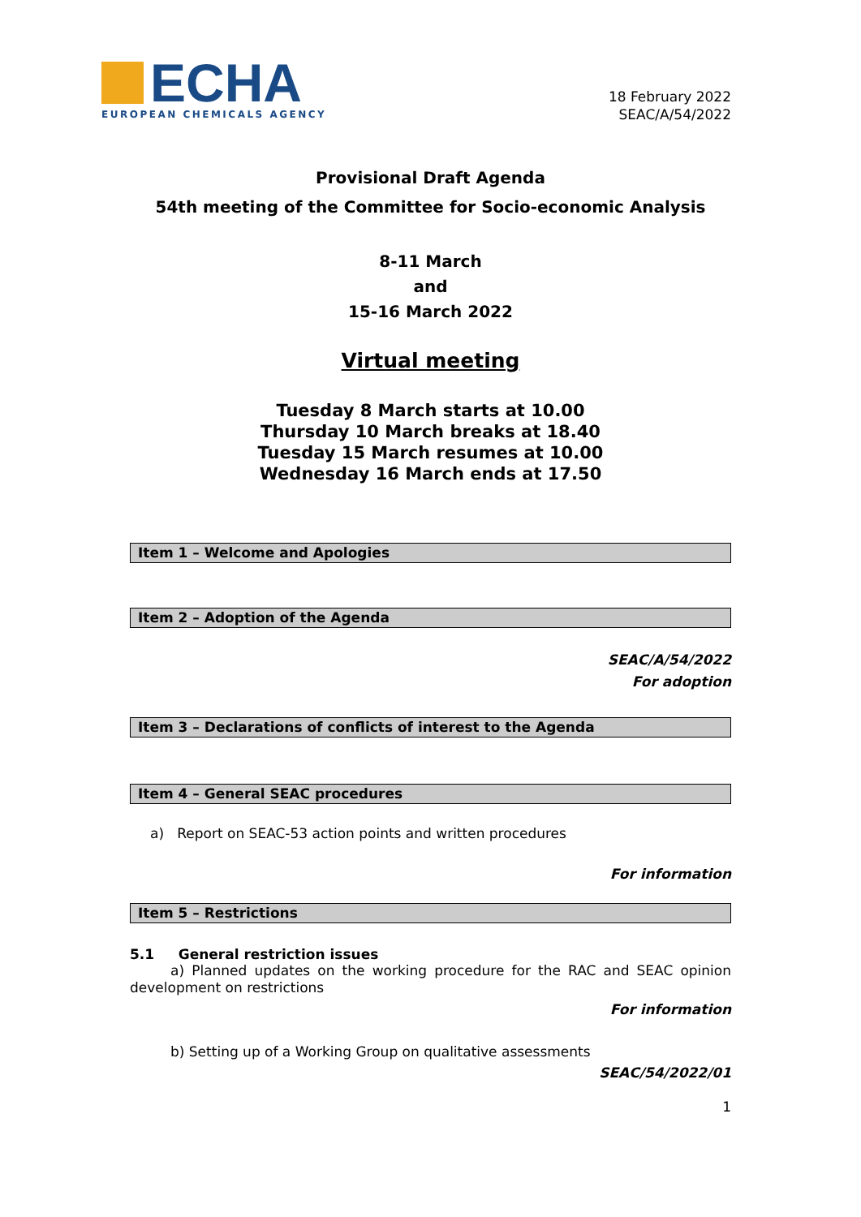ECHA
EUROPEAN CHEMICALS AGENCY
18 February 2022
SEAC/A/54/2022
Provisional Draft Agenda
54th meeting of the Committee for Socio-economic Analysis
8-11 March
and
15-16 March 2022
Virtual meeting
Tuesday 8 March starts at 10.00
Thursday 10 March breaks at 18.40
Tuesday 15 March resumes at 10.00
Wednesday 16 March ends at 17.50
Item 1 – Welcome and Apologies
Item 2 – Adoption of the Agenda
SEAC/A/54/2022
For adoption
Item 3 – Declarations of conflicts of interest to the Agenda
Item 4 – General SEAC procedures
a) Report on SEAC-53 action points and written procedures
For information
Item 5 – Restrictions
5.1 General restriction issues
a) Planned updates on the working procedure for the RAC and SEAC opinion development on restrictions
For information
b) Setting up of a Working Group on qualitative assessments
SEAC/54/2022/01
1